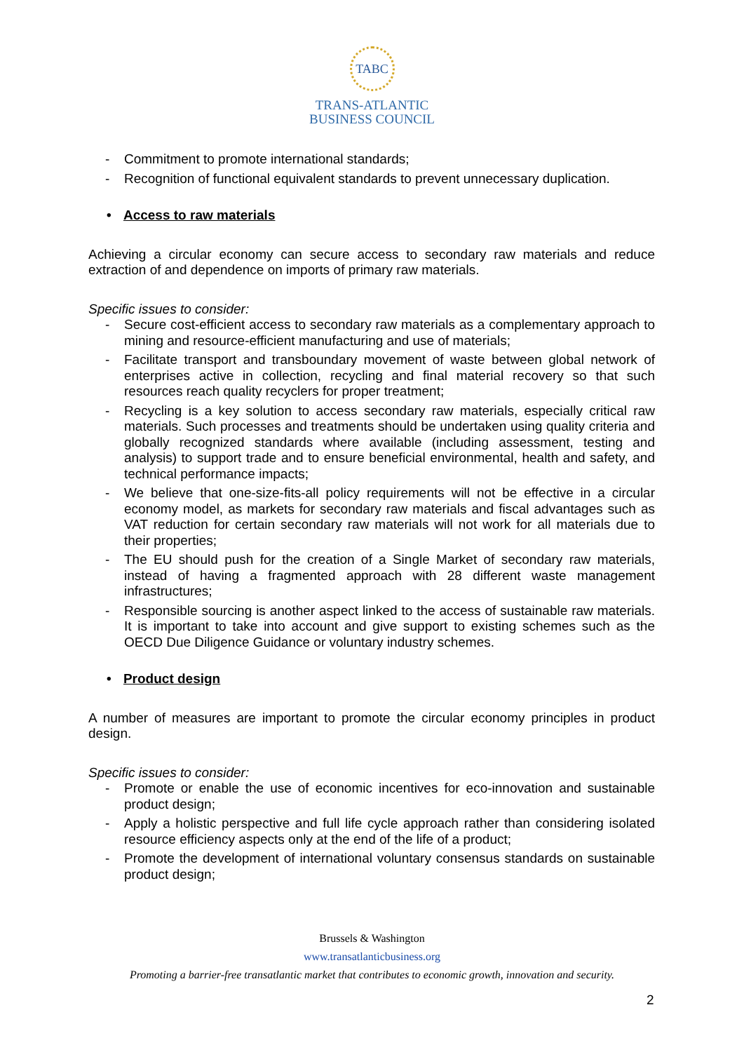TABC
TRANS-ATLANTIC
BUSINESS COUNCIL
- Commitment to promote international standards;
- Recognition of functional equivalent standards to prevent unnecessary duplication.
• Access to raw materials
Achieving a circular economy can secure access to secondary raw materials and reduce extraction of and dependence on imports of primary raw materials.
Specific issues to consider:
- Secure cost-efficient access to secondary raw materials as a complementary approach to mining and resource-efficient manufacturing and use of materials;
- Facilitate transport and transboundary movement of waste between global network of enterprises active in collection, recycling and final material recovery so that such resources reach quality recyclers for proper treatment;
- Recycling is a key solution to access secondary raw materials, especially critical raw materials. Such processes and treatments should be undertaken using quality criteria and globally recognized standards where available (including assessment, testing and analysis) to support trade and to ensure beneficial environmental, health and safety, and technical performance impacts;
- We believe that one-size-fits-all policy requirements will not be effective in a circular economy model, as markets for secondary raw materials and fiscal advantages such as VAT reduction for certain secondary raw materials will not work for all materials due to their properties;
- The EU should push for the creation of a Single Market of secondary raw materials, instead of having a fragmented approach with 28 different waste management infrastructures;
- Responsible sourcing is another aspect linked to the access of sustainable raw materials. It is important to take into account and give support to existing schemes such as the OECD Due Diligence Guidance or voluntary industry schemes.
• Product design
A number of measures are important to promote the circular economy principles in product design.
Specific issues to consider:
- Promote or enable the use of economic incentives for eco-innovation and sustainable product design;
- Apply a holistic perspective and full life cycle approach rather than considering isolated resource efficiency aspects only at the end of the life of a product;
- Promote the development of international voluntary consensus standards on sustainable product design;
Brussels & Washington
www.transatlanticbusiness.org
Promoting a barrier-free transatlantic market that contributes to economic growth, innovation and security.
2